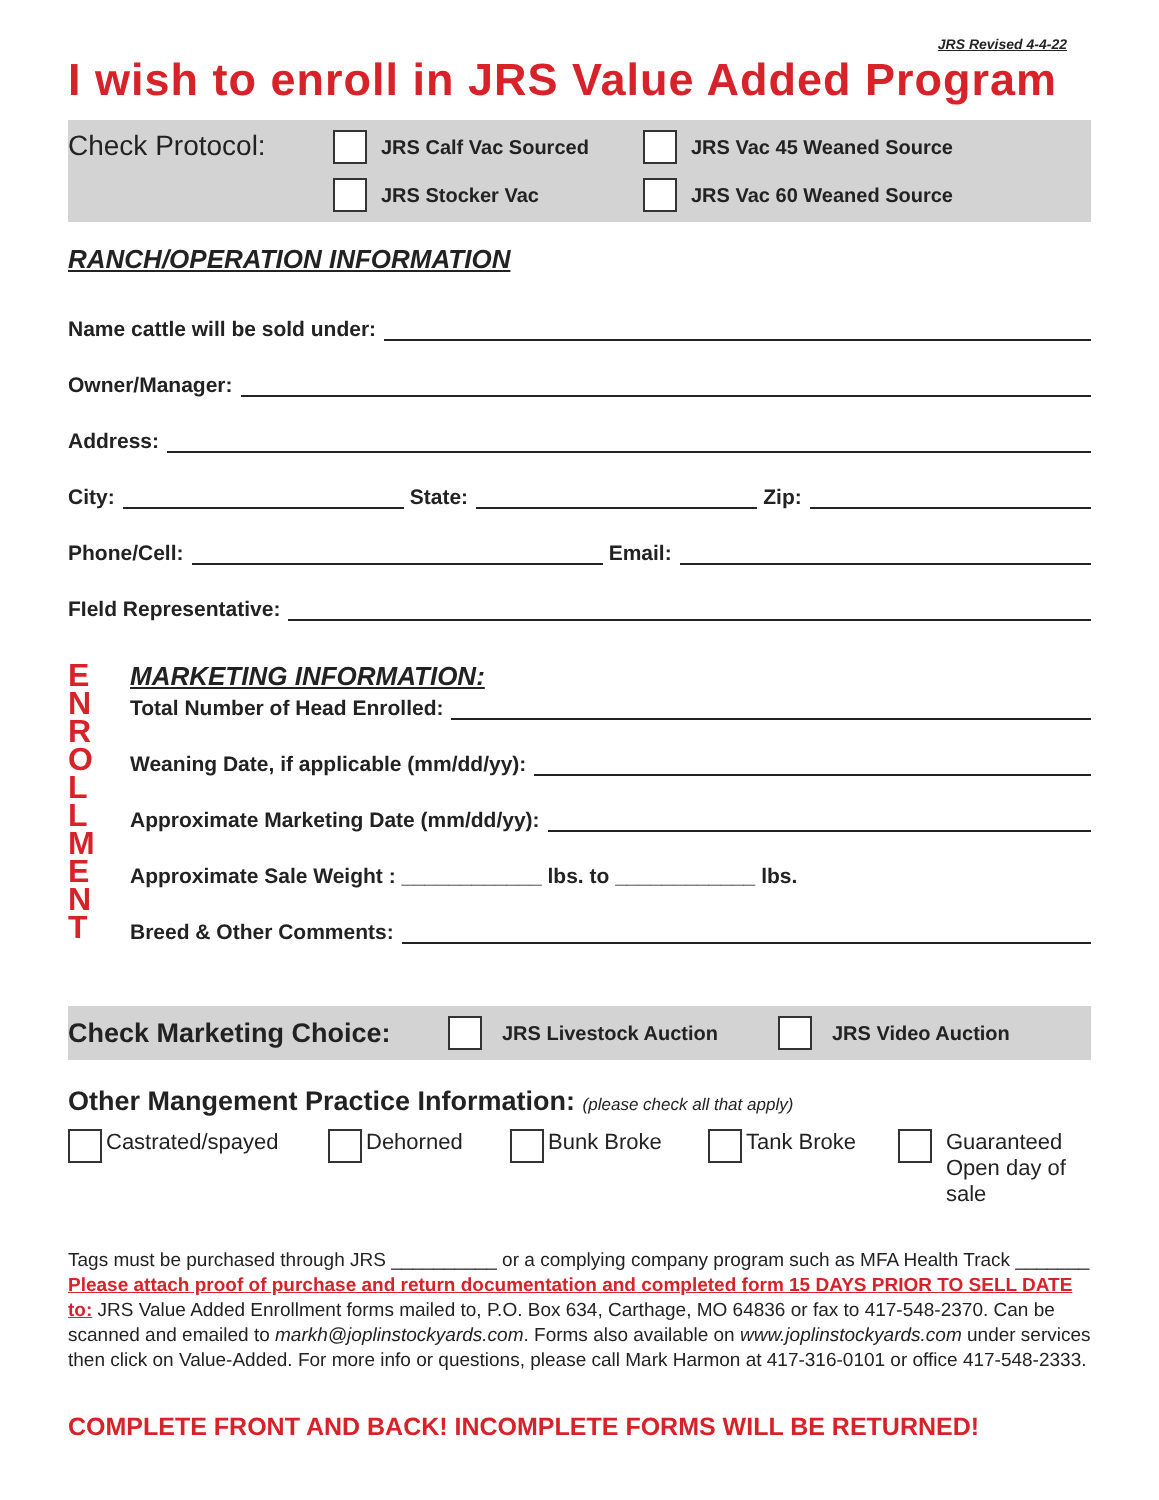JRS Revised 4-4-22
I wish to enroll in JRS Value Added Program
Check Protocol:
JRS Calf Vac Sourced
JRS Stocker Vac
JRS Vac 45 Weaned Source
JRS Vac 60 Weaned Source
RANCH/OPERATION INFORMATION
Name cattle will be sold under:
Owner/Manager:
Address:
City: State: Zip:
Phone/Cell: Email:
FIeld Representative:
E
N
R
O
L
L
M
E
N
T
MARKETING INFORMATION:
Total Number of Head Enrolled:
Weaning Date, if applicable (mm/dd/yy):
Approximate Marketing Date (mm/dd/yy):
Approximate Sale Weight : ____________ lbs. to ____________ lbs.
Breed & Other Comments:
Check Marketing Choice:
JRS Livestock Auction JRS Video Auction
Other Mangement Practice Information: (please check all that apply)
Castrated/spayed Dehorned Bunk Broke Tank Broke Guaranteed
Open day of
sale
Tags must be purchased through JRS __________ or a complying company program such as MFA Health Track _______
Please attach proof of purchase and return documentation and completed form 15 DAYS PRIOR TO SELL DATE to: JRS Value Added Enrollment forms mailed to, P.O. Box 634, Carthage, MO 64836 or fax to 417-548-2370. Can be scanned and emailed to markh@joplinstockyards.com. Forms also available on www.joplinstockyards.com under services then click on Value-Added. For more info or questions, please call Mark Harmon at 417-316-0101 or office 417-548-2333.
COMPLETE FRONT AND BACK! INCOMPLETE FORMS WILL BE RETURNED!